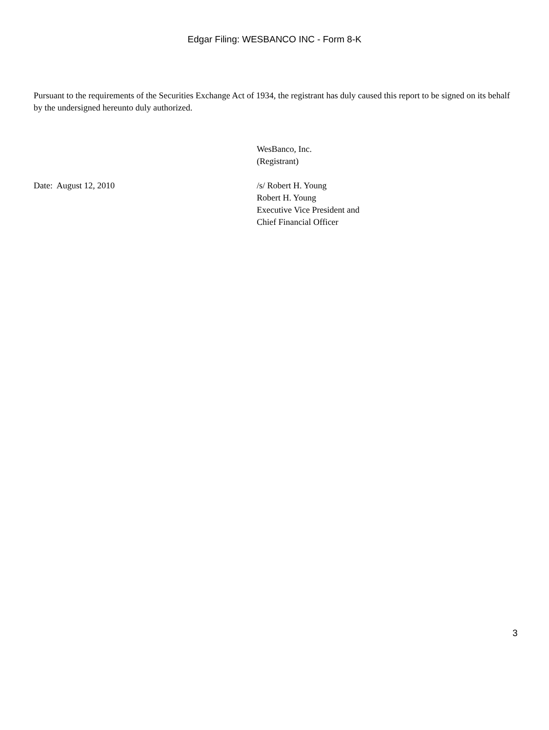Edgar Filing: WESBANCO INC - Form 8-K
Pursuant to the requirements of the Securities Exchange Act of 1934, the registrant has duly caused this report to be signed on its behalf by the undersigned hereunto duly authorized.
WesBanco, Inc.
(Registrant)
Date: August 12, 2010 /s/ Robert H. Young
Robert H. Young
Executive Vice President and
Chief Financial Officer
3